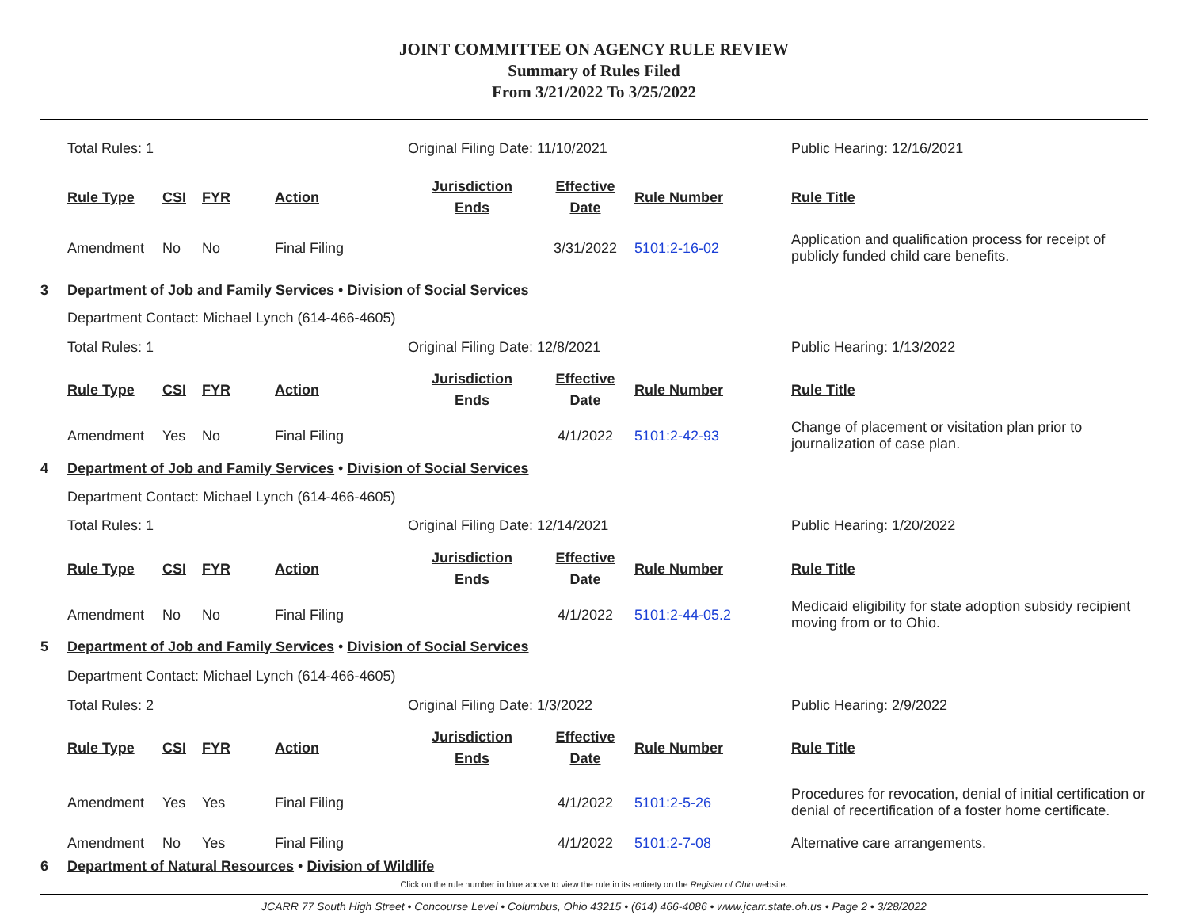JOINT COMMITTEE ON AGENCY RULE REVIEW
Summary of Rules Filed
From 3/21/2022 To 3/25/2022
| | Total Rules: 1 | | | | Original Filing Date: 11/10/2021 | | | Public Hearing: 12/16/2021 |
| | Rule Type | CSI | FYR | Action | Jurisdiction Ends | Effective Date | Rule Number | Rule Title |
| | Amendment | No | No | Final Filing | | 3/31/2022 | 5101:2-16-02 | Application and qualification process for receipt of publicly funded child care benefits. |
| 3 | Department of Job and Family Services • Division of Social Services | | | | | | | |
| | Department Contact: Michael Lynch (614-466-4605) | | | | | | | |
| | Total Rules: 1 | | | | Original Filing Date: 12/8/2021 | | | Public Hearing: 1/13/2022 |
| | Rule Type | CSI | FYR | Action | Jurisdiction Ends | Effective Date | Rule Number | Rule Title |
| | Amendment | Yes | No | Final Filing | | 4/1/2022 | 5101:2-42-93 | Change of placement or visitation plan prior to journalization of case plan. |
| 4 | Department of Job and Family Services • Division of Social Services | | | | | | | |
| | Department Contact: Michael Lynch (614-466-4605) | | | | | | | |
| | Total Rules: 1 | | | | Original Filing Date: 12/14/2021 | | | Public Hearing: 1/20/2022 |
| | Rule Type | CSI | FYR | Action | Jurisdiction Ends | Effective Date | Rule Number | Rule Title |
| | Amendment | No | No | Final Filing | | 4/1/2022 | 5101:2-44-05.2 | Medicaid eligibility for state adoption subsidy recipient moving from or to Ohio. |
| 5 | Department of Job and Family Services • Division of Social Services | | | | | | | |
| | Department Contact: Michael Lynch (614-466-4605) | | | | | | | |
| | Total Rules: 2 | | | | Original Filing Date: 1/3/2022 | | | Public Hearing: 2/9/2022 |
| | Rule Type | CSI | FYR | Action | Jurisdiction Ends | Effective Date | Rule Number | Rule Title |
| | Amendment | Yes | Yes | Final Filing | | 4/1/2022 | 5101:2-5-26 | Procedures for revocation, denial of initial certification or denial of recertification of a foster home certificate. |
| | Amendment | No | Yes | Final Filing | | 4/1/2022 | 5101:2-7-08 | Alternative care arrangements. |
| 6 | Department of Natural Resources • Division of Wildlife | | | | | | | |
Click on the rule number in blue above to view the rule in its entirety on the Register of Ohio website.
JCARR 77 South High Street • Concourse Level • Columbus, Ohio 43215 • (614) 466-4086 • www.jcarr.state.oh.us • Page 2 • 3/28/2022